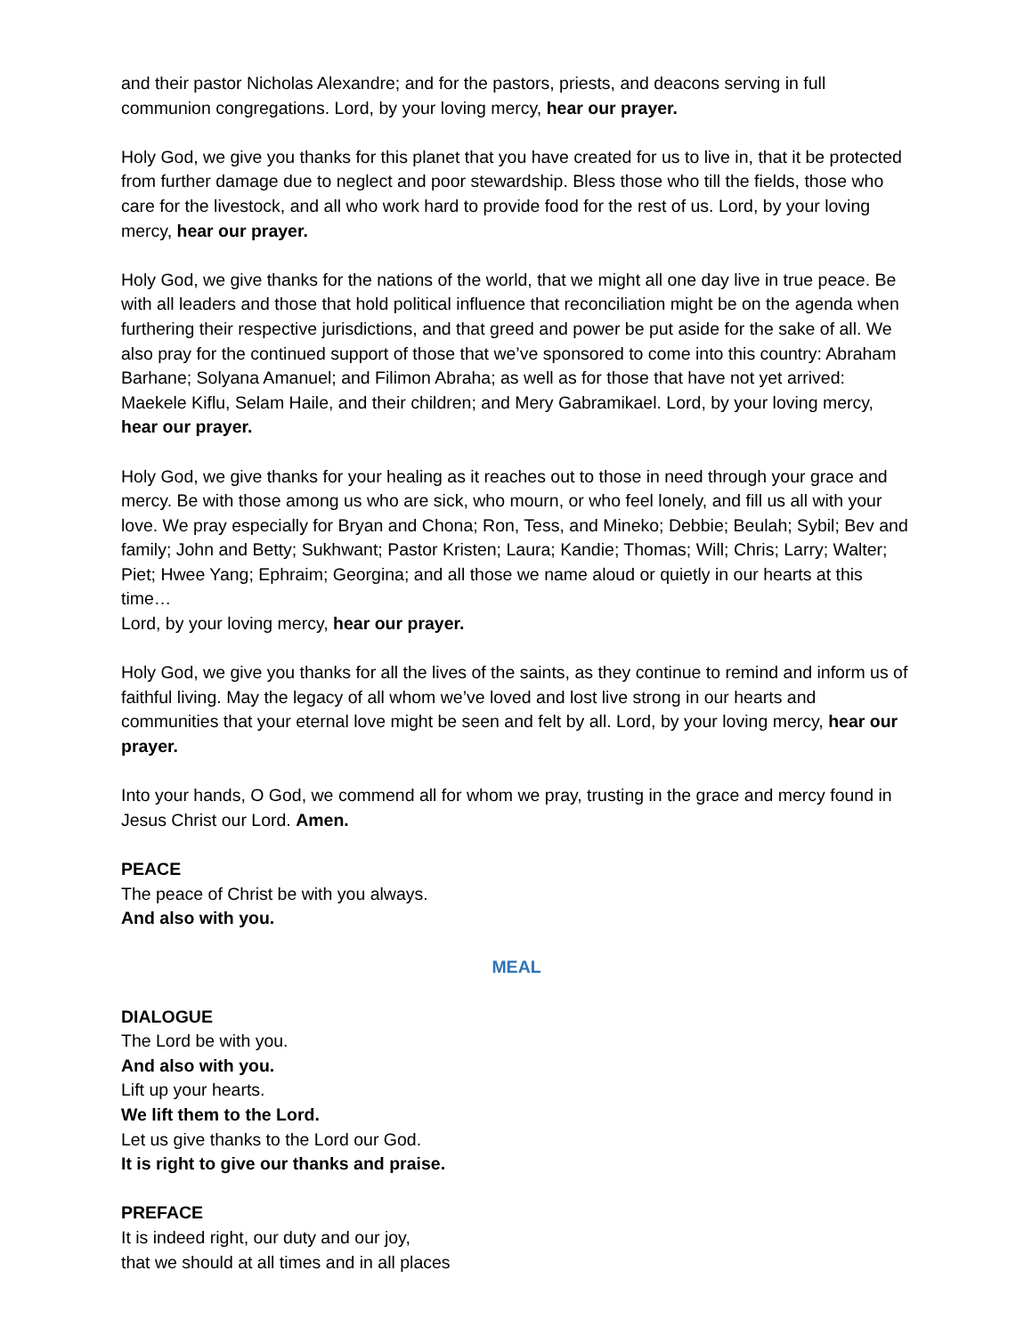and their pastor Nicholas Alexandre; and for the pastors, priests, and deacons serving in full communion congregations. Lord, by your loving mercy, hear our prayer.
Holy God, we give you thanks for this planet that you have created for us to live in, that it be protected from further damage due to neglect and poor stewardship. Bless those who till the fields, those who care for the livestock, and all who work hard to provide food for the rest of us. Lord, by your loving mercy, hear our prayer.
Holy God, we give thanks for the nations of the world, that we might all one day live in true peace. Be with all leaders and those that hold political influence that reconciliation might be on the agenda when furthering their respective jurisdictions, and that greed and power be put aside for the sake of all. We also pray for the continued support of those that we’ve sponsored to come into this country: Abraham Barhane; Solyana Amanuel; and Filimon Abraha; as well as for those that have not yet arrived: Maekele Kiflu, Selam Haile, and their children; and Mery Gabramikael. Lord, by your loving mercy, hear our prayer.
Holy God, we give thanks for your healing as it reaches out to those in need through your grace and mercy. Be with those among us who are sick, who mourn, or who feel lonely, and fill us all with your love. We pray especially for Bryan and Chona; Ron, Tess, and Mineko; Debbie; Beulah; Sybil; Bev and family; John and Betty; Sukhwant; Pastor Kristen; Laura; Kandie; Thomas; Will; Chris; Larry; Walter; Piet; Hwee Yang; Ephraim; Georgina; and all those we name aloud or quietly in our hearts at this time…
Lord, by your loving mercy, hear our prayer.
Holy God, we give you thanks for all the lives of the saints, as they continue to remind and inform us of faithful living. May the legacy of all whom we’ve loved and lost live strong in our hearts and communities that your eternal love might be seen and felt by all. Lord, by your loving mercy, hear our prayer.
Into your hands, O God, we commend all for whom we pray, trusting in the grace and mercy found in Jesus Christ our Lord. Amen.
PEACE
The peace of Christ be with you always.
And also with you.
MEAL
DIALOGUE
The Lord be with you.
And also with you.
Lift up your hearts.
We lift them to the Lord.
Let us give thanks to the Lord our God.
It is right to give our thanks and praise.
PREFACE
It is indeed right, our duty and our joy,
that we should at all times and in all places